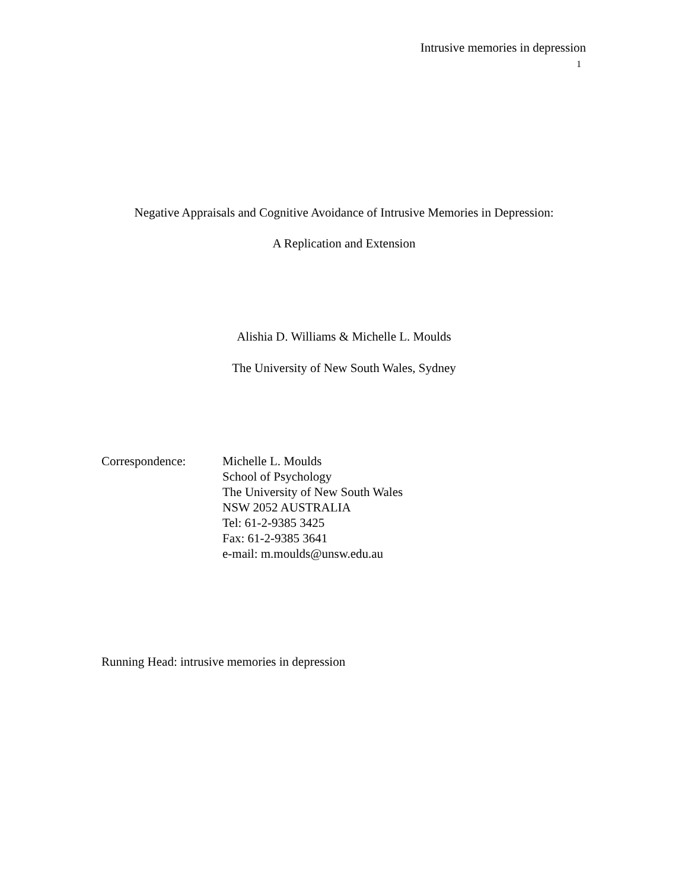Intrusive memories in depression
1
Negative Appraisals and Cognitive Avoidance of Intrusive Memories in Depression:
A Replication and Extension
Alishia D. Williams & Michelle L. Moulds
The University of New South Wales, Sydney
Correspondence: Michelle L. Moulds
School of Psychology
The University of New South Wales
NSW 2052 AUSTRALIA
Tel: 61-2-9385 3425
Fax: 61-2-9385 3641
e-mail: m.moulds@unsw.edu.au
Running Head: intrusive memories in depression